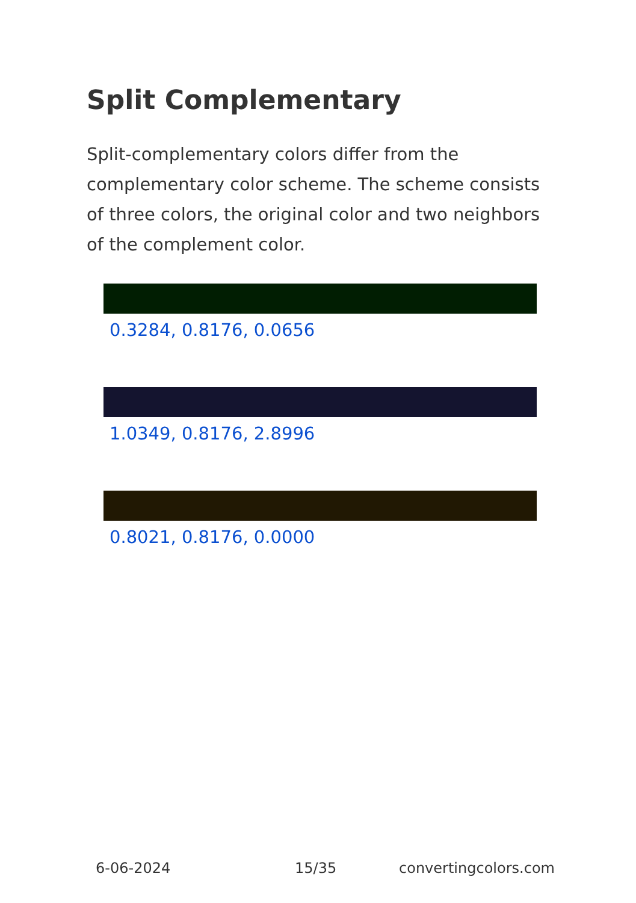Split Complementary
Split-complementary colors differ from the complementary color scheme. The scheme consists of three colors, the original color and two neighbors of the complement color.
0.3284, 0.8176, 0.0656
1.0349, 0.8176, 2.8996
0.8021, 0.8176, 0.0000
6-06-2024 15/35 convertingcolors.com